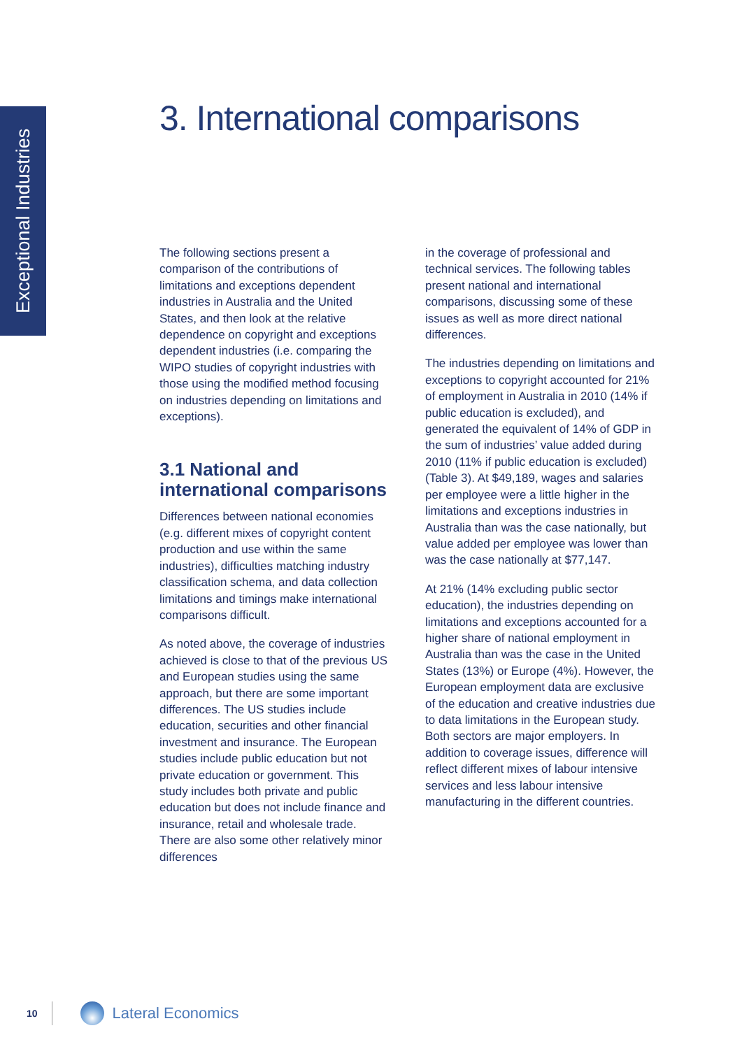Exceptional Industries
3. International comparisons
The following sections present a comparison of the contributions of limitations and exceptions dependent industries in Australia and the United States, and then look at the relative dependence on copyright and exceptions dependent industries (i.e. comparing the WIPO studies of copyright industries with those using the modified method focusing on industries depending on limitations and exceptions).
3.1 National and international comparisons
Differences between national economies (e.g. different mixes of copyright content production and use within the same industries), difficulties matching industry classification schema, and data collection limitations and timings make international comparisons difficult.
As noted above, the coverage of industries achieved is close to that of the previous US and European studies using the same approach, but there are some important differences. The US studies include education, securities and other financial investment and insurance. The European studies include public education but not private education or government. This study includes both private and public education but does not include finance and insurance, retail and wholesale trade. There are also some other relatively minor differences
in the coverage of professional and technical services. The following tables present national and international comparisons, discussing some of these issues as well as more direct national differences.
The industries depending on limitations and exceptions to copyright accounted for 21% of employment in Australia in 2010 (14% if public education is excluded), and generated the equivalent of 14% of GDP in the sum of industries’ value added during 2010 (11% if public education is excluded) (Table 3). At $49,189, wages and salaries per employee were a little higher in the limitations and exceptions industries in Australia than was the case nationally, but value added per employee was lower than was the case nationally at $77,147.
At 21% (14% excluding public sector education), the industries depending on limitations and exceptions accounted for a higher share of national employment in Australia than was the case in the United States (13%) or Europe (4%). However, the European employment data are exclusive of the education and creative industries due to data limitations in the European study. Both sectors are major employers. In addition to coverage issues, difference will reflect different mixes of labour intensive services and less labour intensive manufacturing in the different countries.
10
Lateral Economics